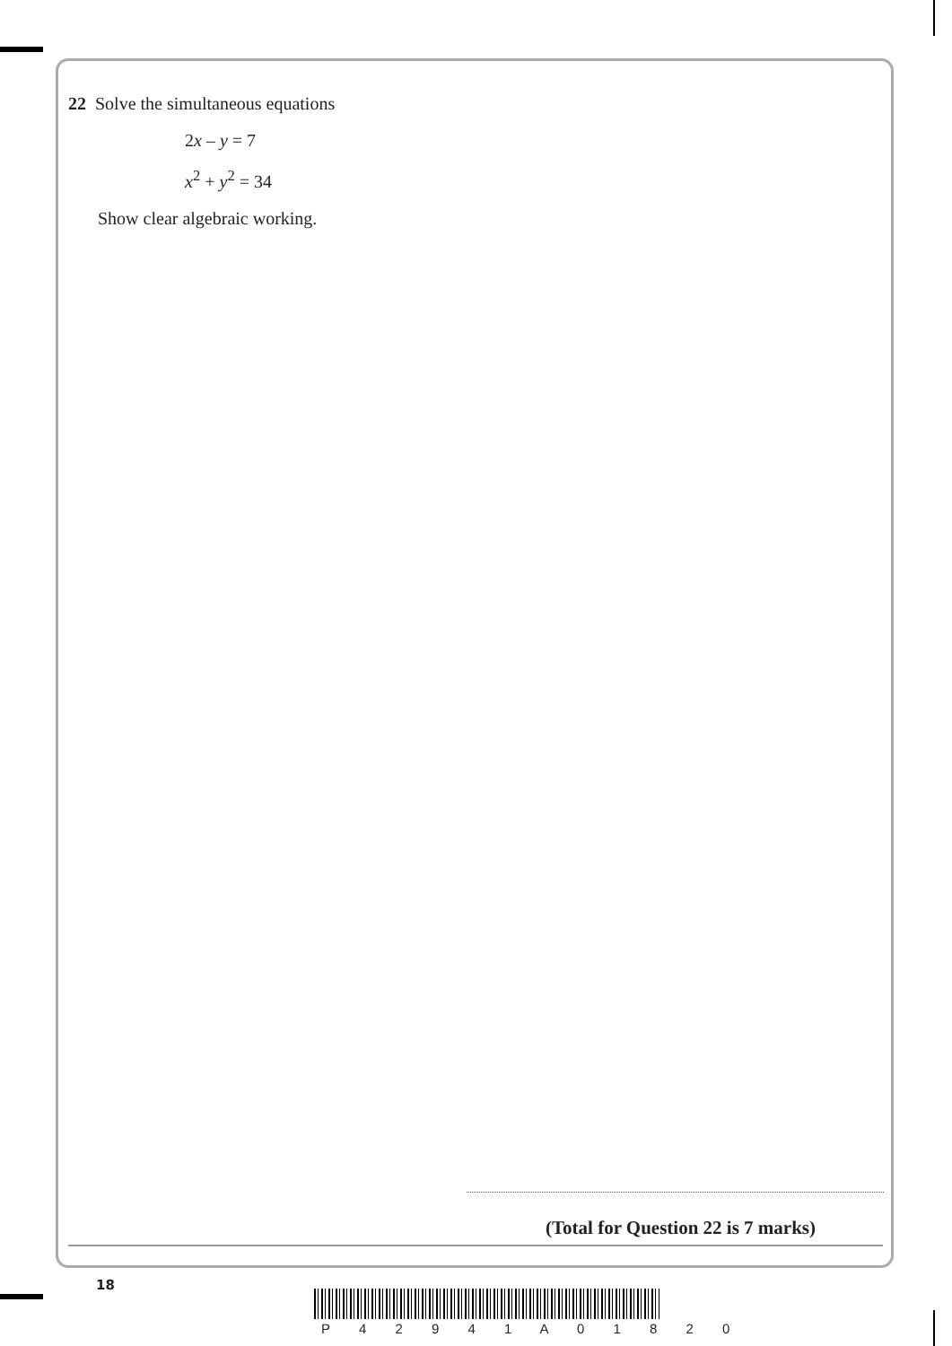22 Solve the simultaneous equations
2x – y = 7
x<sup>2</sup> + y<sup>2</sup> = 34
Show clear algebraic working.
(Total for Question 22 is 7 marks)
18
P 4 2 9 4 1 A 0 1 8 2 0